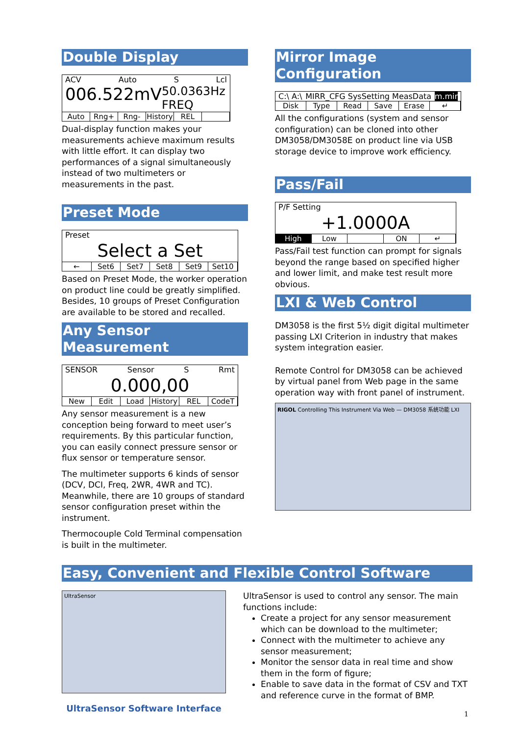Double Display
ACV Auto S Lcl
006.522mV 50.0363Hz FREQ
Auto Rng+ Rng- History REL
Dual-display function makes your measurements achieve maximum results with little effort. It can display two performances of a signal simultaneously instead of two multimeters or measurements in the past.
Preset Mode
Preset
Select a Set
← Set6 Set7 Set8 Set9 Set10
Based on Preset Mode, the worker operation on product line could be greatly simplified. Besides, 10 groups of Preset Configuration are available to be stored and recalled.
Any Sensor Measurement
SENSOR Sensor S Rmt
0.000,00
New Edit Load History REL CodeT
Any sensor measurement is a new conception being forward to meet user’s requirements. By this particular function, you can easily connect pressure sensor or flux sensor or temperature sensor.
The multimeter supports 6 kinds of sensor (DCV, DCI, Freq, 2WR, 4WR and TC). Meanwhile, there are 10 groups of standard sensor configuration preset within the instrument.
Thermocouple Cold Terminal compensation is built in the multimeter.
Mirror Image Configuration
C:\ A:\ MIRR_CFG SysSetting MeasData m.mir
Disk Type Read Save Erase ↵
All the configurations (system and sensor configuration) can be cloned into other DM3058/DM3058E on product line via USB storage device to improve work efficiency.
Pass/Fail
P/F Setting
+1.0000A
High Low ON ↵
Pass/Fail test function can prompt for signals beyond the range based on specified higher and lower limit, and make test result more obvious.
LXI & Web Control
DM3058 is the first 5½ digit digital multimeter passing LXI Criterion in industry that makes system integration easier.
Remote Control for DM3058 can be achieved by virtual panel from Web page in the same operation way with front panel of instrument.
RIGOL Controlling This Instrument Via Web — DM3058 系统功能 LXI
Easy, Convenient and Flexible Control Software
UltraSensor
UltraSensor Software Interface
UltraSensor is used to control any sensor. The main functions include:
Create a project for any sensor measurement which can be download to the multimeter;
Connect with the multimeter to achieve any sensor measurement;
Monitor the sensor data in real time and show them in the form of figure;
Enable to save data in the format of CSV and TXT and reference curve in the format of BMP.
1